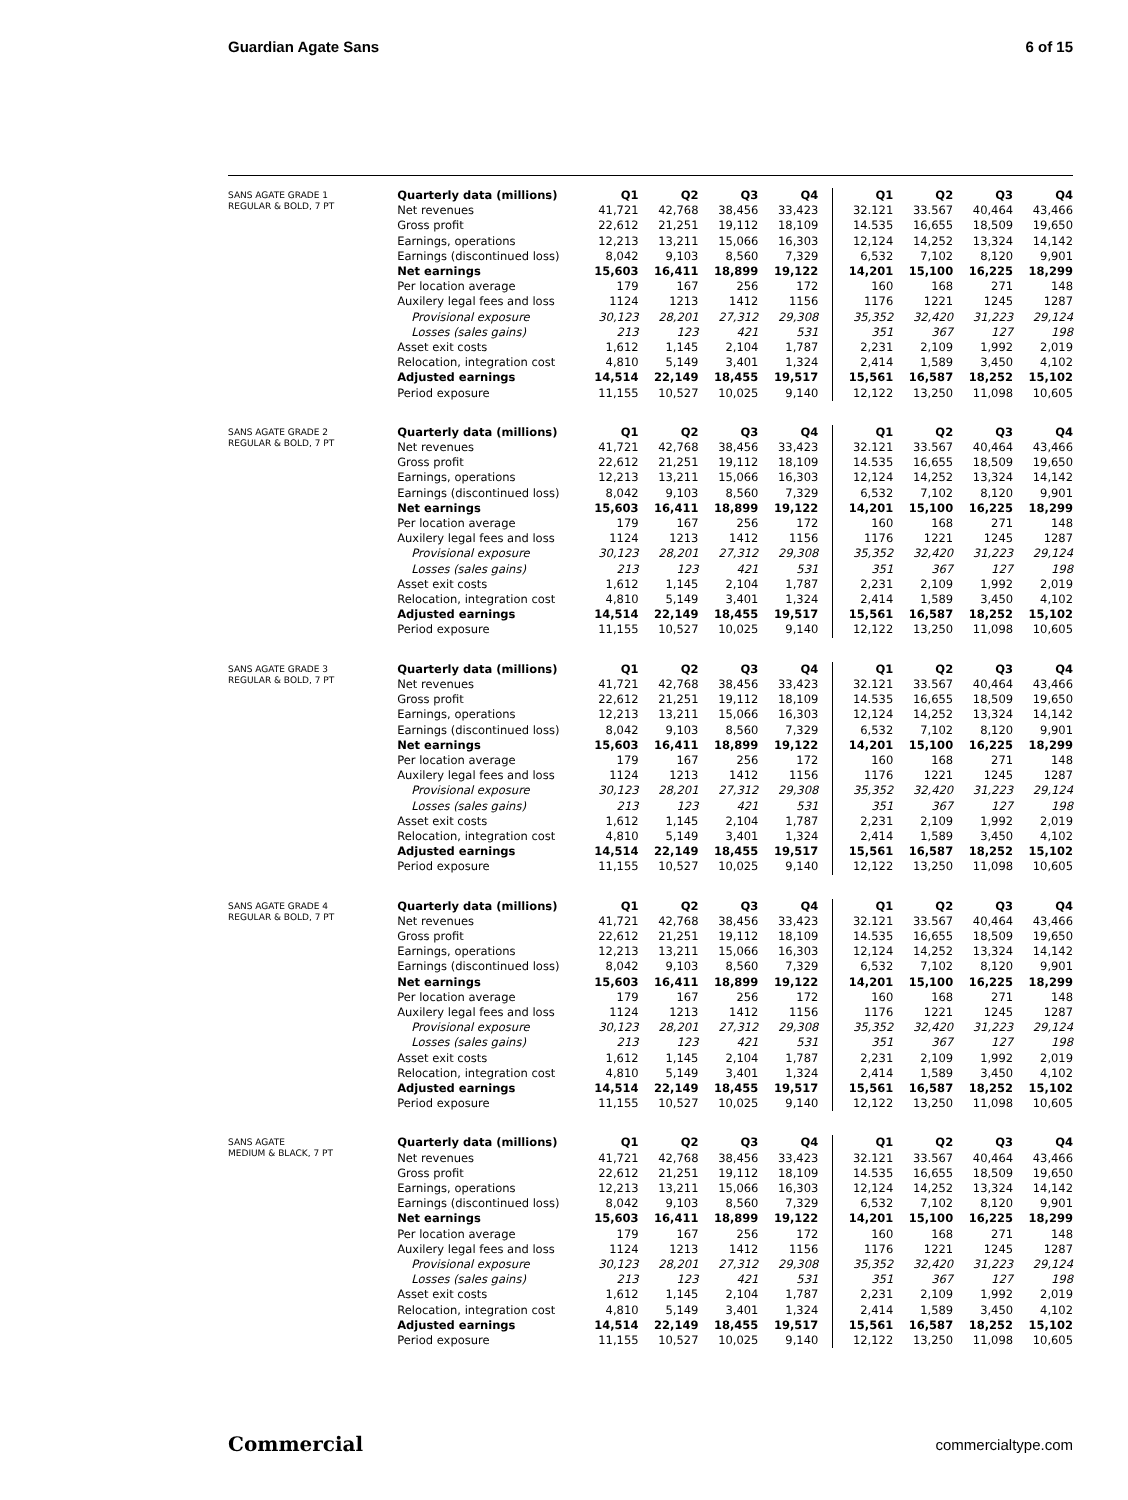Guardian Agate Sans 6 of 15
SANS AGATE GRADE 1
REGULAR & BOLD, 7 PT
| Quarterly data (millions) | Q1 | Q2 | Q3 | Q4 | Q1 | Q2 | Q3 | Q4 |
| --- | --- | --- | --- | --- | --- | --- | --- | --- |
| Net revenues | 41,721 | 42,768 | 38,456 | 33,423 | 32.121 | 33.567 | 40,464 | 43,466 |
| Gross profit | 22,612 | 21,251 | 19,112 | 18,109 | 14.535 | 16,655 | 18,509 | 19,650 |
| Earnings, operations | 12,213 | 13,211 | 15,066 | 16,303 | 12,124 | 14,252 | 13,324 | 14,142 |
| Earnings (discontinued loss) | 8,042 | 9,103 | 8,560 | 7,329 | 6,532 | 7,102 | 8,120 | 9,901 |
| Net earnings | 15,603 | 16,411 | 18,899 | 19,122 | 14,201 | 15,100 | 16,225 | 18,299 |
| Per location average | 179 | 167 | 256 | 172 | 160 | 168 | 271 | 148 |
| Auxilery legal fees and loss | 1124 | 1213 | 1412 | 1156 | 1176 | 1221 | 1245 | 1287 |
| Provisional exposure | 30,123 | 28,201 | 27,312 | 29,308 | 35,352 | 32,420 | 31,223 | 29,124 |
| Losses (sales gains) | 213 | 123 | 421 | 531 | 351 | 367 | 127 | 198 |
| Asset exit costs | 1,612 | 1,145 | 2,104 | 1,787 | 2,231 | 2,109 | 1,992 | 2,019 |
| Relocation, integration cost | 4,810 | 5,149 | 3,401 | 1,324 | 2,414 | 1,589 | 3,450 | 4,102 |
| Adjusted earnings | 14,514 | 22,149 | 18,455 | 19,517 | 15,561 | 16,587 | 18,252 | 15,102 |
| Period exposure | 11,155 | 10,527 | 10,025 | 9,140 | 12,122 | 13,250 | 11,098 | 10,605 |
SANS AGATE GRADE 2
REGULAR & BOLD, 7 PT
| Quarterly data (millions) | Q1 | Q2 | Q3 | Q4 | Q1 | Q2 | Q3 | Q4 |
| --- | --- | --- | --- | --- | --- | --- | --- | --- |
| Net revenues | 41,721 | 42,768 | 38,456 | 33,423 | 32.121 | 33.567 | 40,464 | 43,466 |
| Gross profit | 22,612 | 21,251 | 19,112 | 18,109 | 14.535 | 16,655 | 18,509 | 19,650 |
| Earnings, operations | 12,213 | 13,211 | 15,066 | 16,303 | 12,124 | 14,252 | 13,324 | 14,142 |
| Earnings (discontinued loss) | 8,042 | 9,103 | 8,560 | 7,329 | 6,532 | 7,102 | 8,120 | 9,901 |
| Net earnings | 15,603 | 16,411 | 18,899 | 19,122 | 14,201 | 15,100 | 16,225 | 18,299 |
| Per location average | 179 | 167 | 256 | 172 | 160 | 168 | 271 | 148 |
| Auxilery legal fees and loss | 1124 | 1213 | 1412 | 1156 | 1176 | 1221 | 1245 | 1287 |
| Provisional exposure | 30,123 | 28,201 | 27,312 | 29,308 | 35,352 | 32,420 | 31,223 | 29,124 |
| Losses (sales gains) | 213 | 123 | 421 | 531 | 351 | 367 | 127 | 198 |
| Asset exit costs | 1,612 | 1,145 | 2,104 | 1,787 | 2,231 | 2,109 | 1,992 | 2,019 |
| Relocation, integration cost | 4,810 | 5,149 | 3,401 | 1,324 | 2,414 | 1,589 | 3,450 | 4,102 |
| Adjusted earnings | 14,514 | 22,149 | 18,455 | 19,517 | 15,561 | 16,587 | 18,252 | 15,102 |
| Period exposure | 11,155 | 10,527 | 10,025 | 9,140 | 12,122 | 13,250 | 11,098 | 10,605 |
SANS AGATE GRADE 3
REGULAR & BOLD, 7 PT
| Quarterly data (millions) | Q1 | Q2 | Q3 | Q4 | Q1 | Q2 | Q3 | Q4 |
| --- | --- | --- | --- | --- | --- | --- | --- | --- |
| Net revenues | 41,721 | 42,768 | 38,456 | 33,423 | 32.121 | 33.567 | 40,464 | 43,466 |
| Gross profit | 22,612 | 21,251 | 19,112 | 18,109 | 14.535 | 16,655 | 18,509 | 19,650 |
| Earnings, operations | 12,213 | 13,211 | 15,066 | 16,303 | 12,124 | 14,252 | 13,324 | 14,142 |
| Earnings (discontinued loss) | 8,042 | 9,103 | 8,560 | 7,329 | 6,532 | 7,102 | 8,120 | 9,901 |
| Net earnings | 15,603 | 16,411 | 18,899 | 19,122 | 14,201 | 15,100 | 16,225 | 18,299 |
| Per location average | 179 | 167 | 256 | 172 | 160 | 168 | 271 | 148 |
| Auxilery legal fees and loss | 1124 | 1213 | 1412 | 1156 | 1176 | 1221 | 1245 | 1287 |
| Provisional exposure | 30,123 | 28,201 | 27,312 | 29,308 | 35,352 | 32,420 | 31,223 | 29,124 |
| Losses (sales gains) | 213 | 123 | 421 | 531 | 351 | 367 | 127 | 198 |
| Asset exit costs | 1,612 | 1,145 | 2,104 | 1,787 | 2,231 | 2,109 | 1,992 | 2,019 |
| Relocation, integration cost | 4,810 | 5,149 | 3,401 | 1,324 | 2,414 | 1,589 | 3,450 | 4,102 |
| Adjusted earnings | 14,514 | 22,149 | 18,455 | 19,517 | 15,561 | 16,587 | 18,252 | 15,102 |
| Period exposure | 11,155 | 10,527 | 10,025 | 9,140 | 12,122 | 13,250 | 11,098 | 10,605 |
SANS AGATE GRADE 4
REGULAR & BOLD, 7 PT
| Quarterly data (millions) | Q1 | Q2 | Q3 | Q4 | Q1 | Q2 | Q3 | Q4 |
| --- | --- | --- | --- | --- | --- | --- | --- | --- |
| Net revenues | 41,721 | 42,768 | 38,456 | 33,423 | 32.121 | 33.567 | 40,464 | 43,466 |
| Gross profit | 22,612 | 21,251 | 19,112 | 18,109 | 14.535 | 16,655 | 18,509 | 19,650 |
| Earnings, operations | 12,213 | 13,211 | 15,066 | 16,303 | 12,124 | 14,252 | 13,324 | 14,142 |
| Earnings (discontinued loss) | 8,042 | 9,103 | 8,560 | 7,329 | 6,532 | 7,102 | 8,120 | 9,901 |
| Net earnings | 15,603 | 16,411 | 18,899 | 19,122 | 14,201 | 15,100 | 16,225 | 18,299 |
| Per location average | 179 | 167 | 256 | 172 | 160 | 168 | 271 | 148 |
| Auxilery legal fees and loss | 1124 | 1213 | 1412 | 1156 | 1176 | 1221 | 1245 | 1287 |
| Provisional exposure | 30,123 | 28,201 | 27,312 | 29,308 | 35,352 | 32,420 | 31,223 | 29,124 |
| Losses (sales gains) | 213 | 123 | 421 | 531 | 351 | 367 | 127 | 198 |
| Asset exit costs | 1,612 | 1,145 | 2,104 | 1,787 | 2,231 | 2,109 | 1,992 | 2,019 |
| Relocation, integration cost | 4,810 | 5,149 | 3,401 | 1,324 | 2,414 | 1,589 | 3,450 | 4,102 |
| Adjusted earnings | 14,514 | 22,149 | 18,455 | 19,517 | 15,561 | 16,587 | 18,252 | 15,102 |
| Period exposure | 11,155 | 10,527 | 10,025 | 9,140 | 12,122 | 13,250 | 11,098 | 10,605 |
SANS AGATE
MEDIUM & BLACK, 7 PT
| Quarterly data (millions) | Q1 | Q2 | Q3 | Q4 | Q1 | Q2 | Q3 | Q4 |
| --- | --- | --- | --- | --- | --- | --- | --- | --- |
| Net revenues | 41,721 | 42,768 | 38,456 | 33,423 | 32.121 | 33.567 | 40,464 | 43,466 |
| Gross profit | 22,612 | 21,251 | 19,112 | 18,109 | 14.535 | 16,655 | 18,509 | 19,650 |
| Earnings, operations | 12,213 | 13,211 | 15,066 | 16,303 | 12,124 | 14,252 | 13,324 | 14,142 |
| Earnings (discontinued loss) | 8,042 | 9,103 | 8,560 | 7,329 | 6,532 | 7,102 | 8,120 | 9,901 |
| Net earnings | 15,603 | 16,411 | 18,899 | 19,122 | 14,201 | 15,100 | 16,225 | 18,299 |
| Per location average | 179 | 167 | 256 | 172 | 160 | 168 | 271 | 148 |
| Auxilery legal fees and loss | 1124 | 1213 | 1412 | 1156 | 1176 | 1221 | 1245 | 1287 |
| Provisional exposure | 30,123 | 28,201 | 27,312 | 29,308 | 35,352 | 32,420 | 31,223 | 29,124 |
| Losses (sales gains) | 213 | 123 | 421 | 531 | 351 | 367 | 127 | 198 |
| Asset exit costs | 1,612 | 1,145 | 2,104 | 1,787 | 2,231 | 2,109 | 1,992 | 2,019 |
| Relocation, integration cost | 4,810 | 5,149 | 3,401 | 1,324 | 2,414 | 1,589 | 3,450 | 4,102 |
| Adjusted earnings | 14,514 | 22,149 | 18,455 | 19,517 | 15,561 | 16,587 | 18,252 | 15,102 |
| Period exposure | 11,155 | 10,527 | 10,025 | 9,140 | 12,122 | 13,250 | 11,098 | 10,605 |
Commercial commercialtype.com